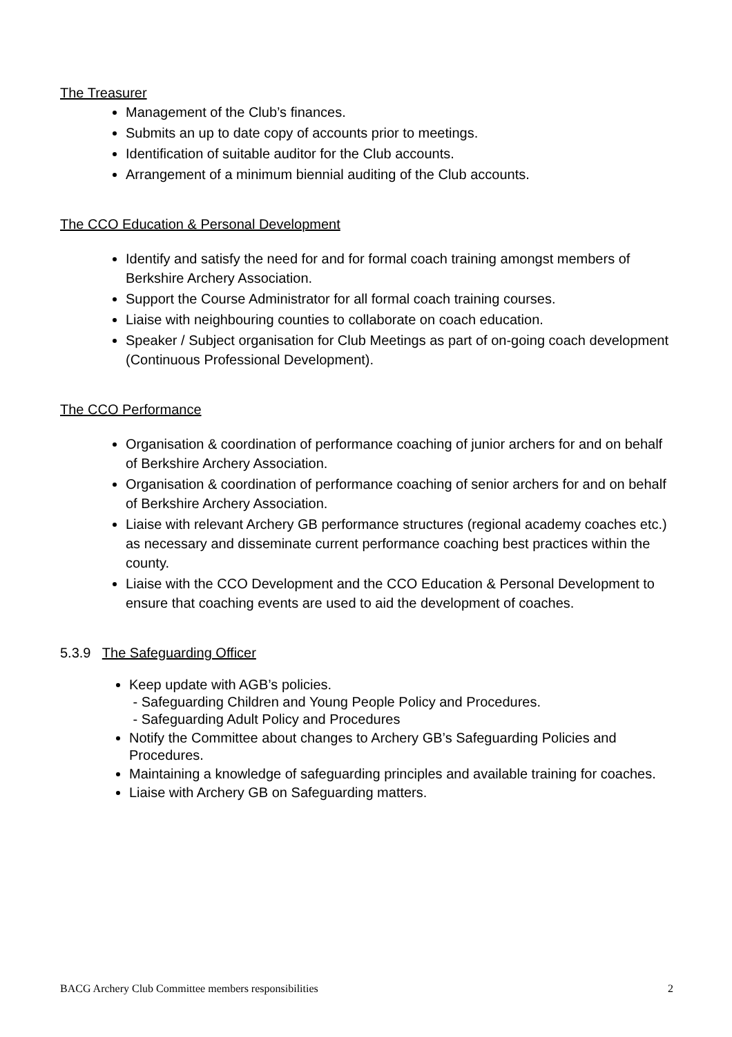The Treasurer
Management of the Club’s finances.
Submits an up to date copy of accounts prior to meetings.
Identification of suitable auditor for the Club accounts.
Arrangement of a minimum biennial auditing of the Club accounts.
The CCO Education & Personal Development
Identify and satisfy the need for and for formal coach training amongst members of Berkshire Archery Association.
Support the Course Administrator for all formal coach training courses.
Liaise with neighbouring counties to collaborate on coach education.
Speaker / Subject organisation for Club Meetings as part of on-going coach development (Continuous Professional Development).
The CCO Performance
Organisation & coordination of performance coaching of junior archers for and on behalf of Berkshire Archery Association.
Organisation & coordination of performance coaching of senior archers for and on behalf of Berkshire Archery Association.
Liaise with relevant Archery GB performance structures (regional academy coaches etc.) as necessary and disseminate current performance coaching best practices within the county.
Liaise with the CCO Development and the CCO Education & Personal Development to ensure that coaching events are used to aid the development of coaches.
5.3.9 The Safeguarding Officer
Keep update with AGB’s policies.
- Safeguarding Children and Young People Policy and Procedures.
- Safeguarding Adult Policy and Procedures
Notify the Committee about changes to Archery GB’s Safeguarding Policies and Procedures.
Maintaining a knowledge of safeguarding principles and available training for coaches.
Liaise with Archery GB on Safeguarding matters.
BACG Archery Club Committee members responsibilities 2